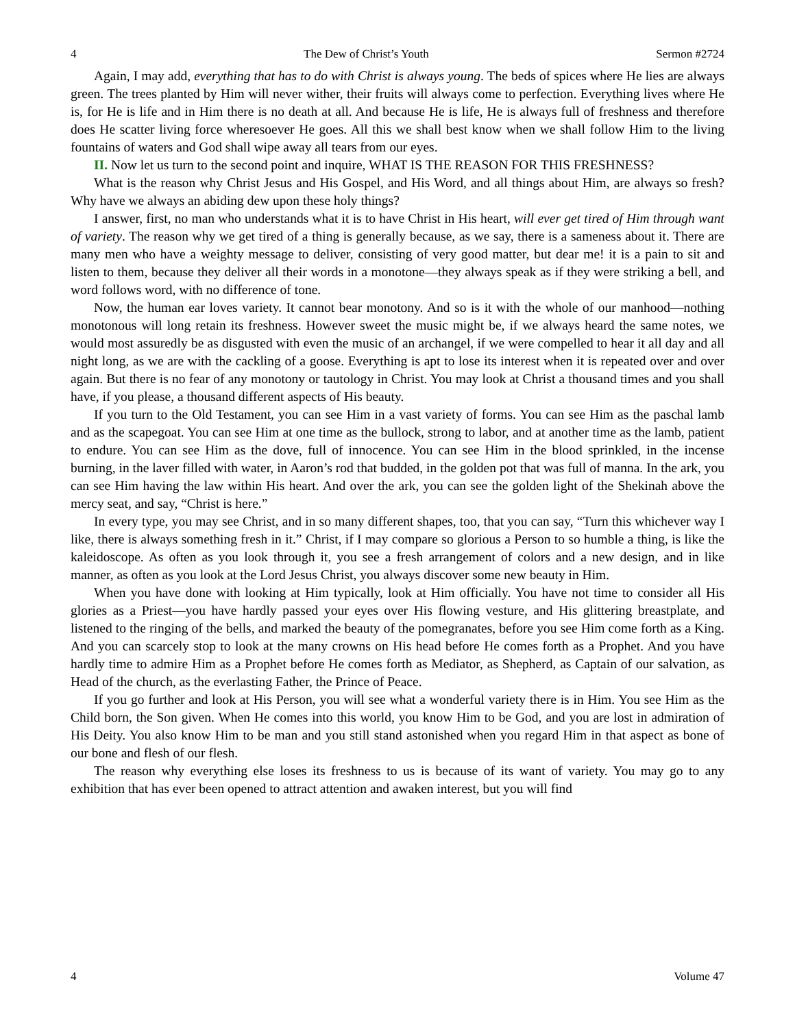4 The Dew of Christ’s Youth Sermon #2724
Again, I may add, everything that has to do with Christ is always young. The beds of spices where He lies are always green. The trees planted by Him will never wither, their fruits will always come to perfection. Everything lives where He is, for He is life and in Him there is no death at all. And because He is life, He is always full of freshness and therefore does He scatter living force wheresoever He goes. All this we shall best know when we shall follow Him to the living fountains of waters and God shall wipe away all tears from our eyes.
II. Now let us turn to the second point and inquire, WHAT IS THE REASON FOR THIS FRESHNESS?
What is the reason why Christ Jesus and His Gospel, and His Word, and all things about Him, are always so fresh? Why have we always an abiding dew upon these holy things?
I answer, first, no man who understands what it is to have Christ in His heart, will ever get tired of Him through want of variety. The reason why we get tired of a thing is generally because, as we say, there is a sameness about it. There are many men who have a weighty message to deliver, consisting of very good matter, but dear me! it is a pain to sit and listen to them, because they deliver all their words in a monotone—they always speak as if they were striking a bell, and word follows word, with no difference of tone.
Now, the human ear loves variety. It cannot bear monotony. And so is it with the whole of our manhood—nothing monotonous will long retain its freshness. However sweet the music might be, if we always heard the same notes, we would most assuredly be as disgusted with even the music of an archangel, if we were compelled to hear it all day and all night long, as we are with the cackling of a goose. Everything is apt to lose its interest when it is repeated over and over again. But there is no fear of any monotony or tautology in Christ. You may look at Christ a thousand times and you shall have, if you please, a thousand different aspects of His beauty.
If you turn to the Old Testament, you can see Him in a vast variety of forms. You can see Him as the paschal lamb and as the scapegoat. You can see Him at one time as the bullock, strong to labor, and at another time as the lamb, patient to endure. You can see Him as the dove, full of innocence. You can see Him in the blood sprinkled, in the incense burning, in the laver filled with water, in Aaron’s rod that budded, in the golden pot that was full of manna. In the ark, you can see Him having the law within His heart. And over the ark, you can see the golden light of the Shekinah above the mercy seat, and say, “Christ is here.”
In every type, you may see Christ, and in so many different shapes, too, that you can say, “Turn this whichever way I like, there is always something fresh in it.” Christ, if I may compare so glorious a Person to so humble a thing, is like the kaleidoscope. As often as you look through it, you see a fresh arrangement of colors and a new design, and in like manner, as often as you look at the Lord Jesus Christ, you always discover some new beauty in Him.
When you have done with looking at Him typically, look at Him officially. You have not time to consider all His glories as a Priest—you have hardly passed your eyes over His flowing vesture, and His glittering breastplate, and listened to the ringing of the bells, and marked the beauty of the pomegranates, before you see Him come forth as a King. And you can scarcely stop to look at the many crowns on His head before He comes forth as a Prophet. And you have hardly time to admire Him as a Prophet before He comes forth as Mediator, as Shepherd, as Captain of our salvation, as Head of the church, as the everlasting Father, the Prince of Peace.
If you go further and look at His Person, you will see what a wonderful variety there is in Him. You see Him as the Child born, the Son given. When He comes into this world, you know Him to be God, and you are lost in admiration of His Deity. You also know Him to be man and you still stand astonished when you regard Him in that aspect as bone of our bone and flesh of our flesh.
The reason why everything else loses its freshness to us is because of its want of variety. You may go to any exhibition that has ever been opened to attract attention and awaken interest, but you will find
4 Volume 47